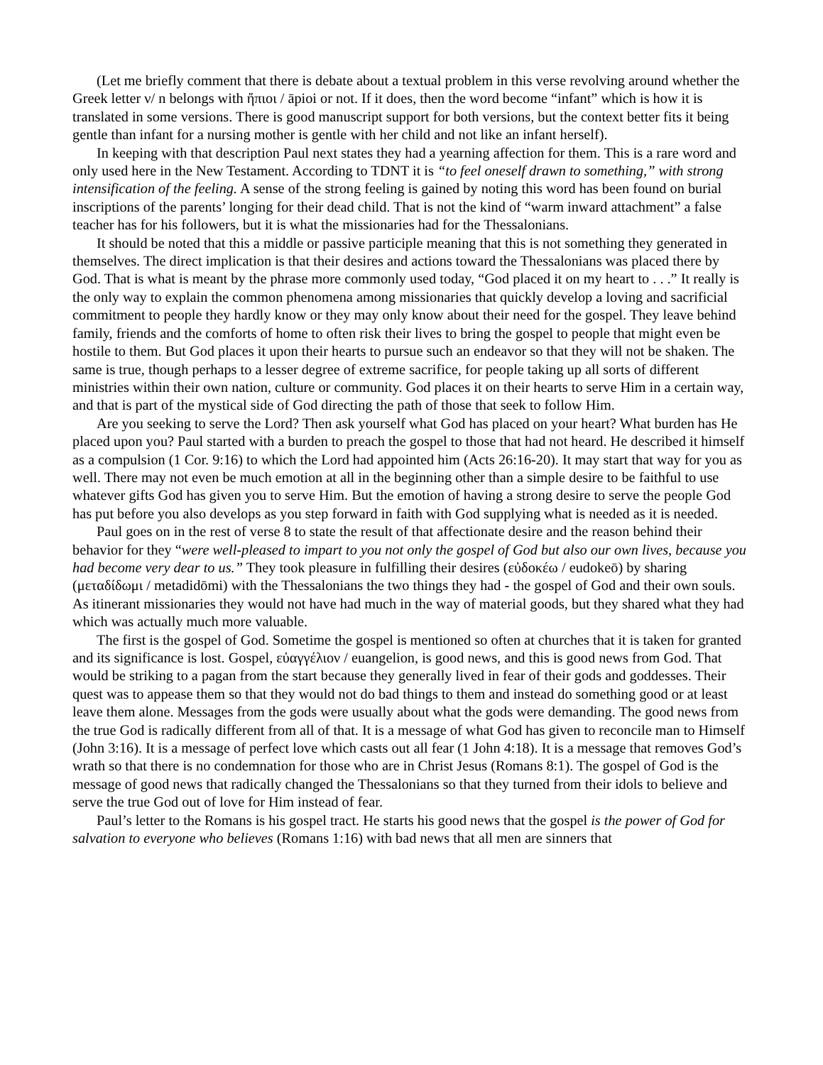(Let me briefly comment that there is debate about a textual problem in this verse revolving around whether the Greek letter ν/ n belongs with ἤπιοι / āpioi or not. If it does, then the word become “infant” which is how it is translated in some versions. There is good manuscript support for both versions, but the context better fits it being gentle than infant for a nursing mother is gentle with her child and not like an infant herself).
In keeping with that description Paul next states they had a yearning affection for them. This is a rare word and only used here in the New Testament. According to TDNT it is “to feel oneself drawn to something,” with strong intensification of the feeling. A sense of the strong feeling is gained by noting this word has been found on burial inscriptions of the parents’ longing for their dead child. That is not the kind of “warm inward attachment” a false teacher has for his followers, but it is what the missionaries had for the Thessalonians.
It should be noted that this a middle or passive participle meaning that this is not something they generated in themselves. The direct implication is that their desires and actions toward the Thessalonians was placed there by God. That is what is meant by the phrase more commonly used today, “God placed it on my heart to . . .” It really is the only way to explain the common phenomena among missionaries that quickly develop a loving and sacrificial commitment to people they hardly know or they may only know about their need for the gospel. They leave behind family, friends and the comforts of home to often risk their lives to bring the gospel to people that might even be hostile to them. But God places it upon their hearts to pursue such an endeavor so that they will not be shaken. The same is true, though perhaps to a lesser degree of extreme sacrifice, for people taking up all sorts of different ministries within their own nation, culture or community. God places it on their hearts to serve Him in a certain way, and that is part of the mystical side of God directing the path of those that seek to follow Him.
Are you seeking to serve the Lord? Then ask yourself what God has placed on your heart? What burden has He placed upon you? Paul started with a burden to preach the gospel to those that had not heard. He described it himself as a compulsion (1 Cor. 9:16) to which the Lord had appointed him (Acts 26:16-20). It may start that way for you as well. There may not even be much emotion at all in the beginning other than a simple desire to be faithful to use whatever gifts God has given you to serve Him. But the emotion of having a strong desire to serve the people God has put before you also develops as you step forward in faith with God supplying what is needed as it is needed.
Paul goes on in the rest of verse 8 to state the result of that affectionate desire and the reason behind their behavior for they “were well-pleased to impart to you not only the gospel of God but also our own lives, because you had become very dear to us.” They took pleasure in fulfilling their desires (εὐδοκέω / eudokeō) by sharing (μεταδίδωμι / metadidōmi) with the Thessalonians the two things they had - the gospel of God and their own souls. As itinerant missionaries they would not have had much in the way of material goods, but they shared what they had which was actually much more valuable.
The first is the gospel of God. Sometime the gospel is mentioned so often at churches that it is taken for granted and its significance is lost. Gospel, εὐαγγέλιον / euangelion, is good news, and this is good news from God. That would be striking to a pagan from the start because they generally lived in fear of their gods and goddesses. Their quest was to appease them so that they would not do bad things to them and instead do something good or at least leave them alone. Messages from the gods were usually about what the gods were demanding. The good news from the true God is radically different from all of that. It is a message of what God has given to reconcile man to Himself (John 3:16). It is a message of perfect love which casts out all fear (1 John 4:18). It is a message that removes God’s wrath so that there is no condemnation for those who are in Christ Jesus (Romans 8:1). The gospel of God is the message of good news that radically changed the Thessalonians so that they turned from their idols to believe and serve the true God out of love for Him instead of fear.
Paul’s letter to the Romans is his gospel tract. He starts his good news that the gospel is the power of God for salvation to everyone who believes (Romans 1:16) with bad news that all men are sinners that